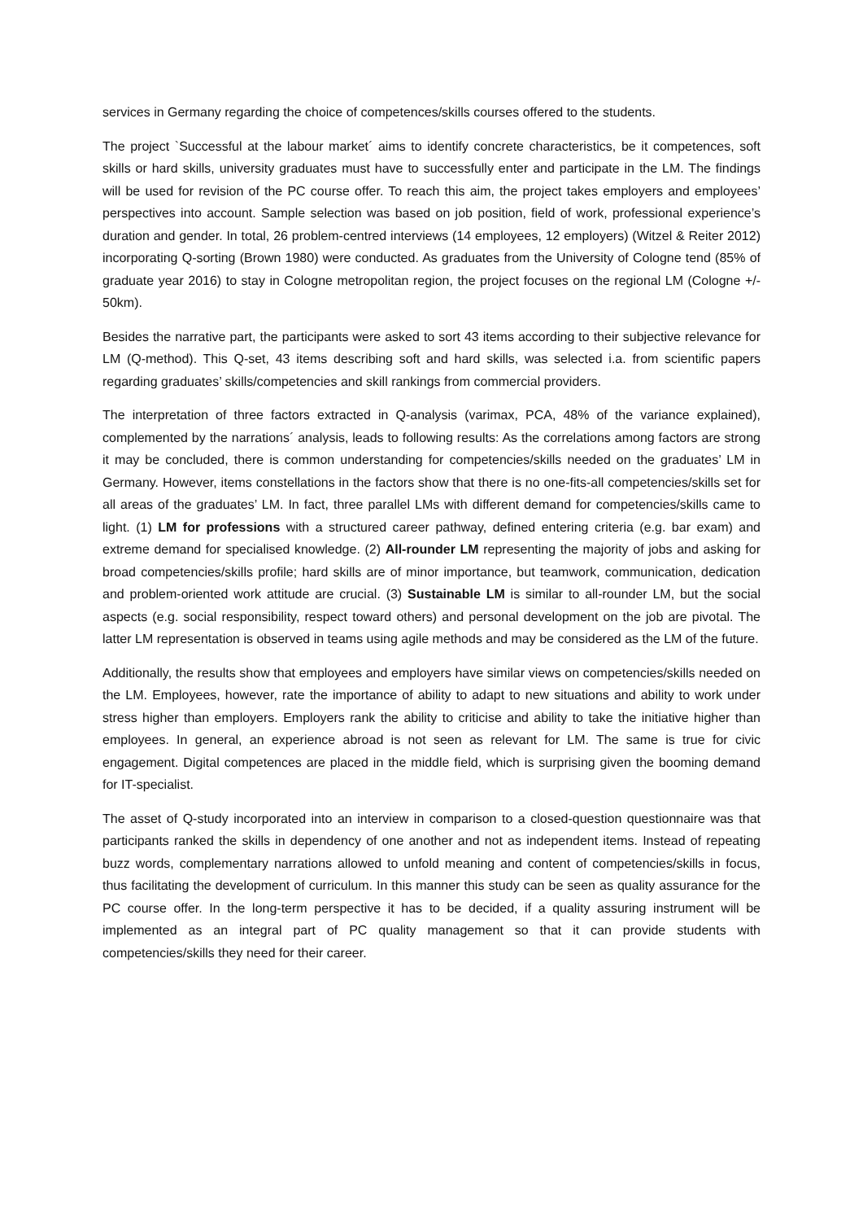services in Germany regarding the choice of competences/skills courses offered to the students.
The project `Successful at the labour market´ aims to identify concrete characteristics, be it competences, soft skills or hard skills, university graduates must have to successfully enter and participate in the LM. The findings will be used for revision of the PC course offer. To reach this aim, the project takes employers and employees’ perspectives into account. Sample selection was based on job position, field of work, professional experience’s duration and gender. In total, 26 problem-centred interviews (14 employees, 12 employers) (Witzel & Reiter 2012) incorporating Q-sorting (Brown 1980) were conducted. As graduates from the University of Cologne tend (85% of graduate year 2016) to stay in Cologne metropolitan region, the project focuses on the regional LM (Cologne +/- 50km).
Besides the narrative part, the participants were asked to sort 43 items according to their subjective relevance for LM (Q-method). This Q-set, 43 items describing soft and hard skills, was selected i.a. from scientific papers regarding graduates’ skills/competencies and skill rankings from commercial providers.
The interpretation of three factors extracted in Q-analysis (varimax, PCA, 48% of the variance explained), complemented by the narrations´ analysis, leads to following results: As the correlations among factors are strong it may be concluded, there is common understanding for competencies/skills needed on the graduates’ LM in Germany. However, items constellations in the factors show that there is no one-fits-all competencies/skills set for all areas of the graduates’ LM. In fact, three parallel LMs with different demand for competencies/skills came to light. (1) LM for professions with a structured career pathway, defined entering criteria (e.g. bar exam) and extreme demand for specialised knowledge. (2) All-rounder LM representing the majority of jobs and asking for broad competencies/skills profile; hard skills are of minor importance, but teamwork, communication, dedication and problem-oriented work attitude are crucial. (3) Sustainable LM is similar to all-rounder LM, but the social aspects (e.g. social responsibility, respect toward others) and personal development on the job are pivotal. The latter LM representation is observed in teams using agile methods and may be considered as the LM of the future.
Additionally, the results show that employees and employers have similar views on competencies/skills needed on the LM. Employees, however, rate the importance of ability to adapt to new situations and ability to work under stress higher than employers. Employers rank the ability to criticise and ability to take the initiative higher than employees. In general, an experience abroad is not seen as relevant for LM. The same is true for civic engagement. Digital competences are placed in the middle field, which is surprising given the booming demand for IT-specialist.
The asset of Q-study incorporated into an interview in comparison to a closed-question questionnaire was that participants ranked the skills in dependency of one another and not as independent items. Instead of repeating buzz words, complementary narrations allowed to unfold meaning and content of competencies/skills in focus, thus facilitating the development of curriculum. In this manner this study can be seen as quality assurance for the PC course offer. In the long-term perspective it has to be decided, if a quality assuring instrument will be implemented as an integral part of PC quality management so that it can provide students with competencies/skills they need for their career.